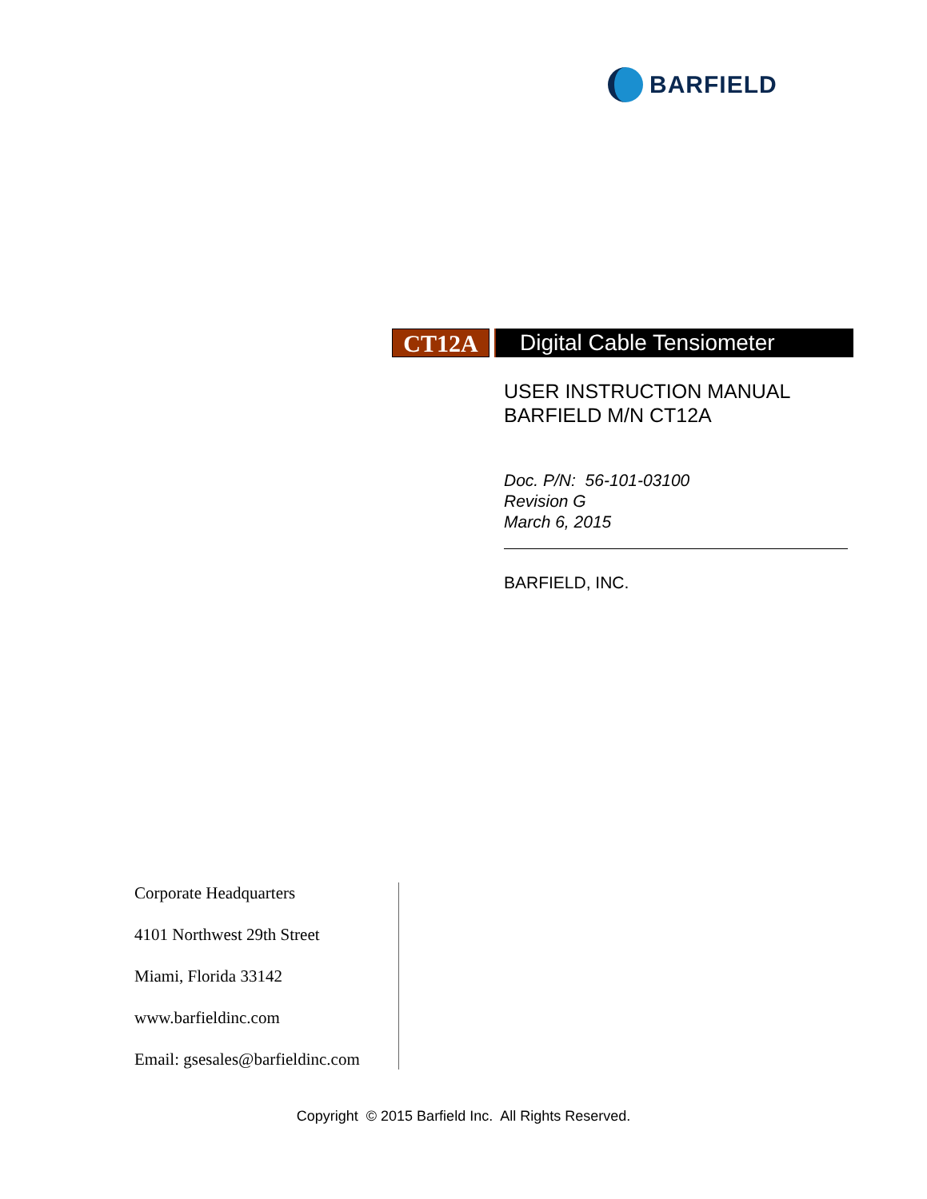BARFIELD
CT12A Digital Cable Tensiometer
USER INSTRUCTION MANUAL
BARFIELD M/N CT12A
Doc. P/N: 56-101-03100
Revision G
March 6, 2015
BARFIELD, INC.
Corporate Headquarters
4101 Northwest 29th Street
Miami, Florida 33142
www.barfieldinc.com
Email: gsesales@barfieldinc.com
Copyright © 2015 Barfield Inc. All Rights Reserved.